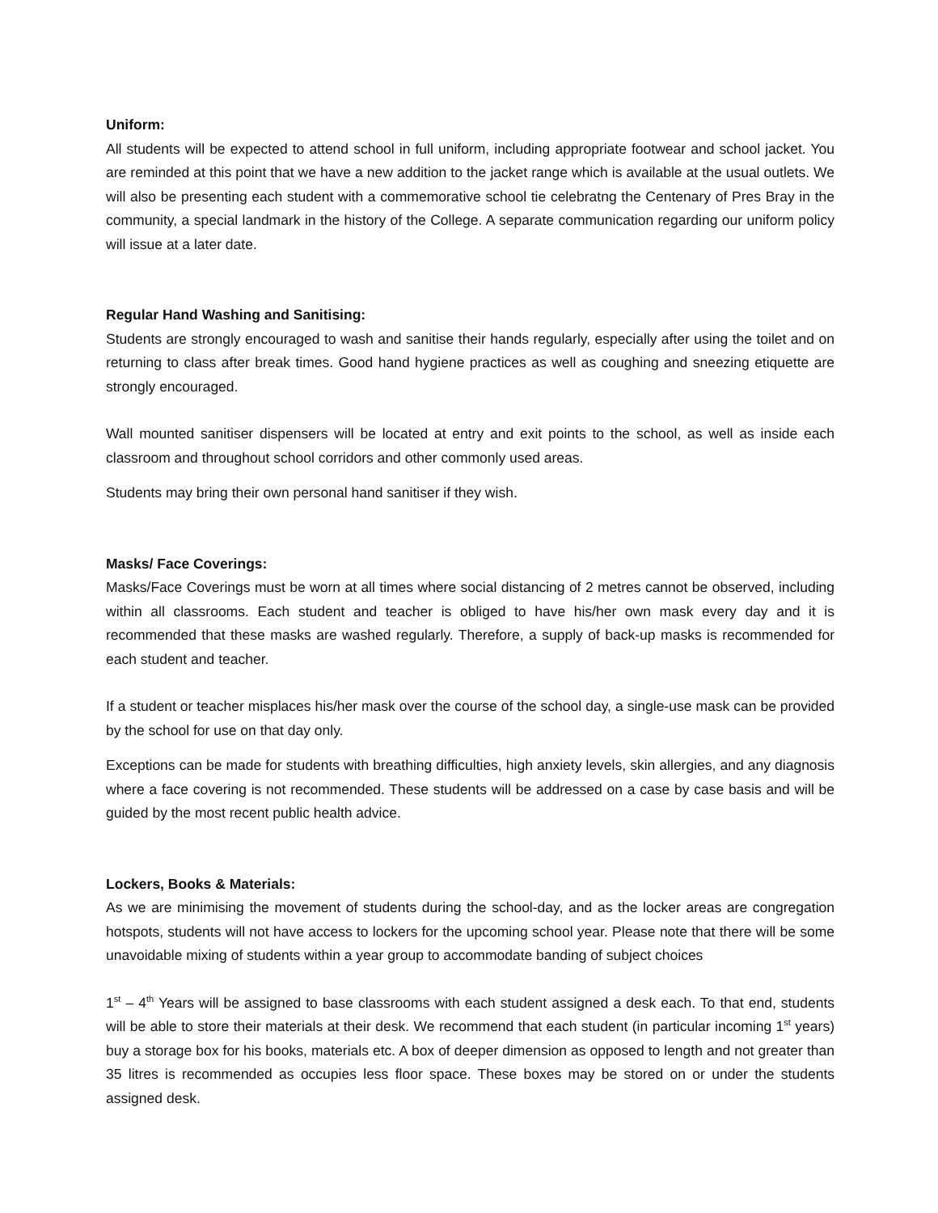Uniform:
All students will be expected to attend school in full uniform, including appropriate footwear and school jacket. You are reminded at this point that we have a new addition to the jacket range which is available at the usual outlets. We will also be presenting each student with a commemorative school tie celebratng the Centenary of Pres Bray in the community, a special landmark in the history of the College. A separate communication regarding our uniform policy will issue at a later date.
Regular Hand Washing and Sanitising:
Students are strongly encouraged to wash and sanitise their hands regularly, especially after using the toilet and on returning to class after break times. Good hand hygiene practices as well as coughing and sneezing etiquette are strongly encouraged.
Wall mounted sanitiser dispensers will be located at entry and exit points to the school, as well as inside each classroom and throughout school corridors and other commonly used areas.
Students may bring their own personal hand sanitiser if they wish.
Masks/ Face Coverings:
Masks/Face Coverings must be worn at all times where social distancing of 2 metres cannot be observed, including within all classrooms. Each student and teacher is obliged to have his/her own mask every day and it is recommended that these masks are washed regularly. Therefore, a supply of back-up masks is recommended for each student and teacher.
If a student or teacher misplaces his/her mask over the course of the school day, a single-use mask can be provided by the school for use on that day only.
Exceptions can be made for students with breathing difficulties, high anxiety levels, skin allergies, and any diagnosis where a face covering is not recommended. These students will be addressed on a case by case basis and will be guided by the most recent public health advice.
Lockers, Books & Materials:
As we are minimising the movement of students during the school-day, and as the locker areas are congregation hotspots, students will not have access to lockers for the upcoming school year. Please note that there will be some unavoidable mixing of students within a year group to accommodate banding of subject choices
1<sup>st</sup> – 4<sup>th</sup> Years will be assigned to base classrooms with each student assigned a desk each. To that end, students will be able to store their materials at their desk. We recommend that each student (in particular incoming 1<sup>st</sup> years) buy a storage box for his books, materials etc. A box of deeper dimension as opposed to length and not greater than 35 litres is recommended as occupies less floor space. These boxes may be stored on or under the students assigned desk.